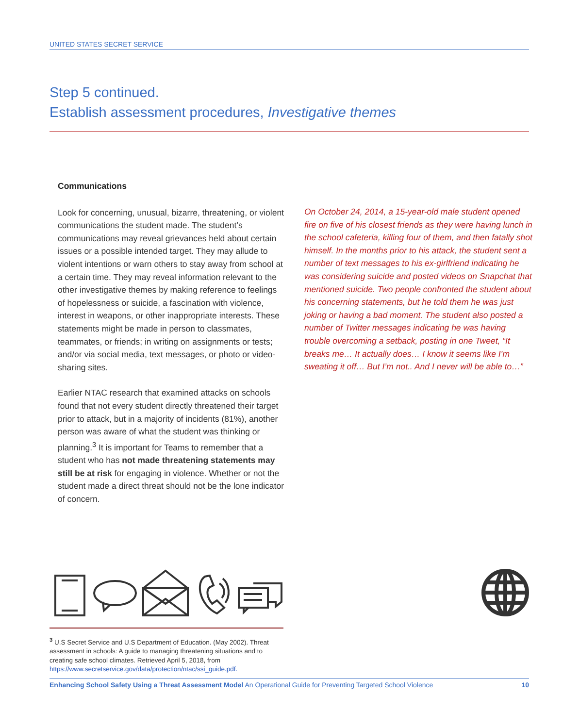UNITED STATES SECRET SERVICE
Step 5 continued.
Establish assessment procedures, Investigative themes
Communications
Look for concerning, unusual, bizarre, threatening, or violent communications the student made. The student’s communications may reveal grievances held about certain issues or a possible intended target. They may allude to violent intentions or warn others to stay away from school at a certain time. They may reveal information relevant to the other investigative themes by making reference to feelings of hopelessness or suicide, a fascination with violence, interest in weapons, or other inappropriate interests. These statements might be made in person to classmates, teammates, or friends; in writing on assignments or tests; and/or via social media, text messages, or photo or video-sharing sites.
Earlier NTAC research that examined attacks on schools found that not every student directly threatened their target prior to attack, but in a majority of incidents (81%), another person was aware of what the student was thinking or planning.<sup>3</sup> It is important for Teams to remember that a student who has not made threatening statements may still be at risk for engaging in violence. Whether or not the student made a direct threat should not be the lone indicator of concern.
On October 24, 2014, a 15-year-old male student opened fire on five of his closest friends as they were having lunch in the school cafeteria, killing four of them, and then fatally shot himself. In the months prior to his attack, the student sent a number of text messages to his ex-girlfriend indicating he was considering suicide and posted videos on Snapchat that mentioned suicide. Two people confronted the student about his concerning statements, but he told them he was just joking or having a bad moment. The student also posted a number of Twitter messages indicating he was having trouble overcoming a setback, posting in one Tweet, “It breaks me… It actually does… I know it seems like I’m sweating it off… But I’m not.. And I never will be able to…”
<sup>3</sup> U.S Secret Service and U.S Department of Education. (May 2002). Threat assessment in schools: A guide to managing threatening situations and to creating safe school climates. Retrieved April 5, 2018, from https://www.secretservice.gov/data/protection/ntac/ssi_guide.pdf.
Enhancing School Safety Using a Threat Assessment Model An Operational Guide for Preventing Targeted School Violence 10